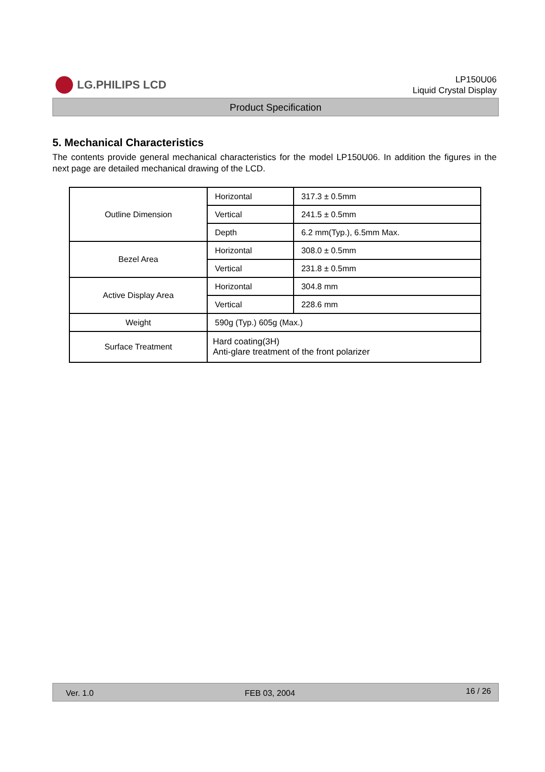LG.PHILIPS LCD
LP150U06
Liquid Crystal Display
Product Specification
5. Mechanical Characteristics
The contents provide general mechanical characteristics for the model LP150U06. In addition the figures in the next page are detailed mechanical drawing of the LCD.
| Outline Dimension | Horizontal | 317.3 ± 0.5mm |
| | Vertical | 241.5 ± 0.5mm |
| | Depth | 6.2 mm(Typ.), 6.5mm Max. |
| Bezel Area | Horizontal | 308.0 ± 0.5mm |
| | Vertical | 231.8 ± 0.5mm |
| Active Display Area | Horizontal | 304.8 mm |
| | Vertical | 228.6 mm |
| Weight | 590g (Typ.) 605g (Max.) | |
| Surface Treatment | Hard coating(3H) Anti-glare treatment of the front polarizer | |
Ver. 1.0 FEB 03, 2004 16 / 26